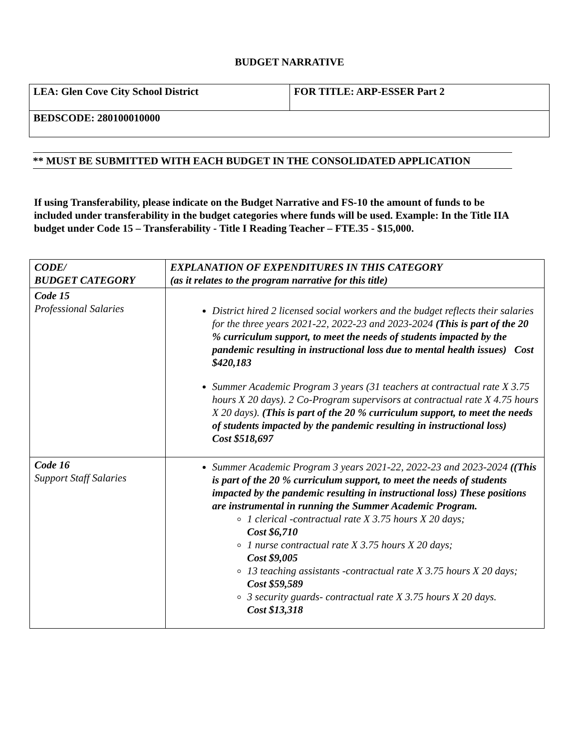BUDGET NARRATIVE
| LEA: Glen Cove City School District | FOR TITLE: ARP-ESSER Part 2 |
| BEDSCODE: 280100010000 | |
** MUST BE SUBMITTED WITH EACH BUDGET IN THE CONSOLIDATED APPLICATION
If using Transferability, please indicate on the Budget Narrative and FS-10 the amount of funds to be included under transferability in the budget categories where funds will be used. Example: In the Title IIA budget under Code 15 – Transferability - Title I Reading Teacher – FTE.35 - $15,000.
| CODE/ BUDGET CATEGORY | EXPLANATION OF EXPENDITURES IN THIS CATEGORY (as it relates to the program narrative for this title) |
| Code 15 Professional Salaries | District hired 2 licensed social workers and the budget reflects their salaries for the three years 2021-22, 2022-23 and 2023-2024 (This is part of the 20 % curriculum support, to meet the needs of students impacted by the pandemic resulting in instructional loss due to mental health issues) Cost $420,183 Summer Academic Program 3 years (31 teachers at contractual rate X 3.75 hours X 20 days). 2 Co-Program supervisors at contractual rate X 4.75 hours X 20 days). (This is part of the 20 % curriculum support, to meet the needs of students impacted by the pandemic resulting in instructional loss) Cost $518,697 |
| Code 16 Support Staff Salaries | Summer Academic Program 3 years 2021-22, 2022-23 and 2023-2024 ((This is part of the 20 % curriculum support, to meet the needs of students impacted by the pandemic resulting in instructional loss) These positions are instrumental in running the Summer Academic Program. 1 clerical -contractual rate X 3.75 hours X 20 days; Cost $6,710 1 nurse contractual rate X 3.75 hours X 20 days; Cost $9,005 13 teaching assistants -contractual rate X 3.75 hours X 20 days; Cost $59,589 3 security guards- contractual rate X 3.75 hours X 20 days. Cost $13,318 |